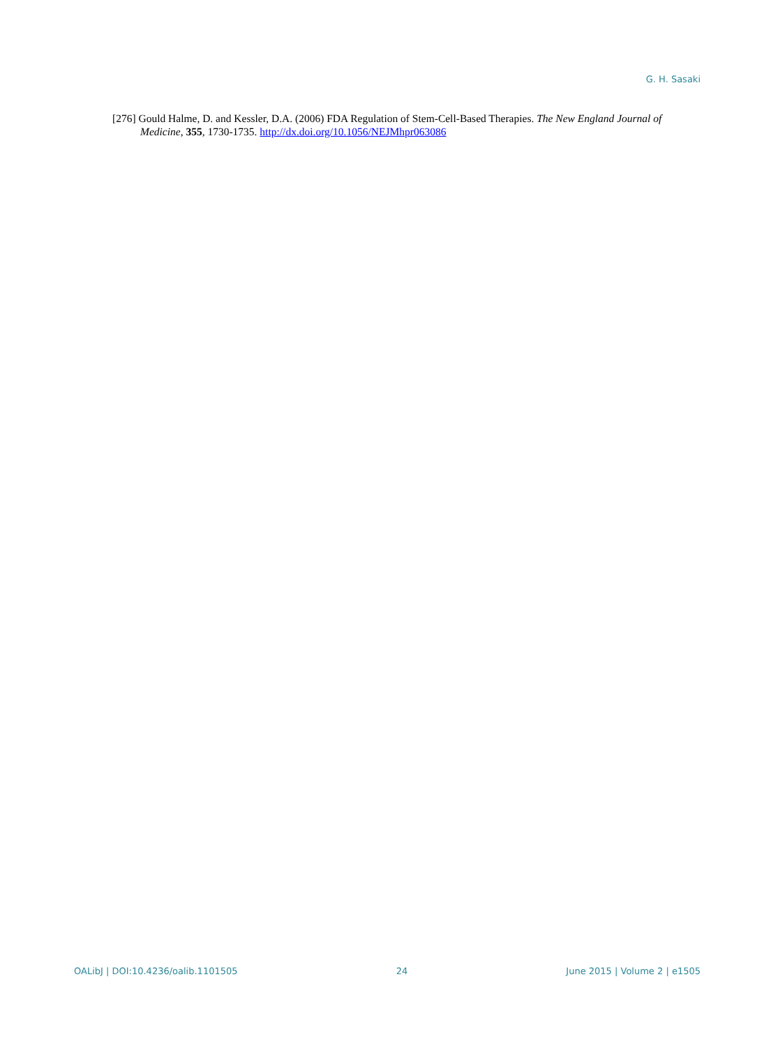G. H. Sasaki
[276] Gould Halme, D. and Kessler, D.A. (2006) FDA Regulation of Stem-Cell-Based Therapies. The New England Journal of Medicine, 355, 1730-1735. http://dx.doi.org/10.1056/NEJMhpr063086
OALibJ | DOI:10.4236/oalib.1101505 24 June 2015 | Volume 2 | e1505